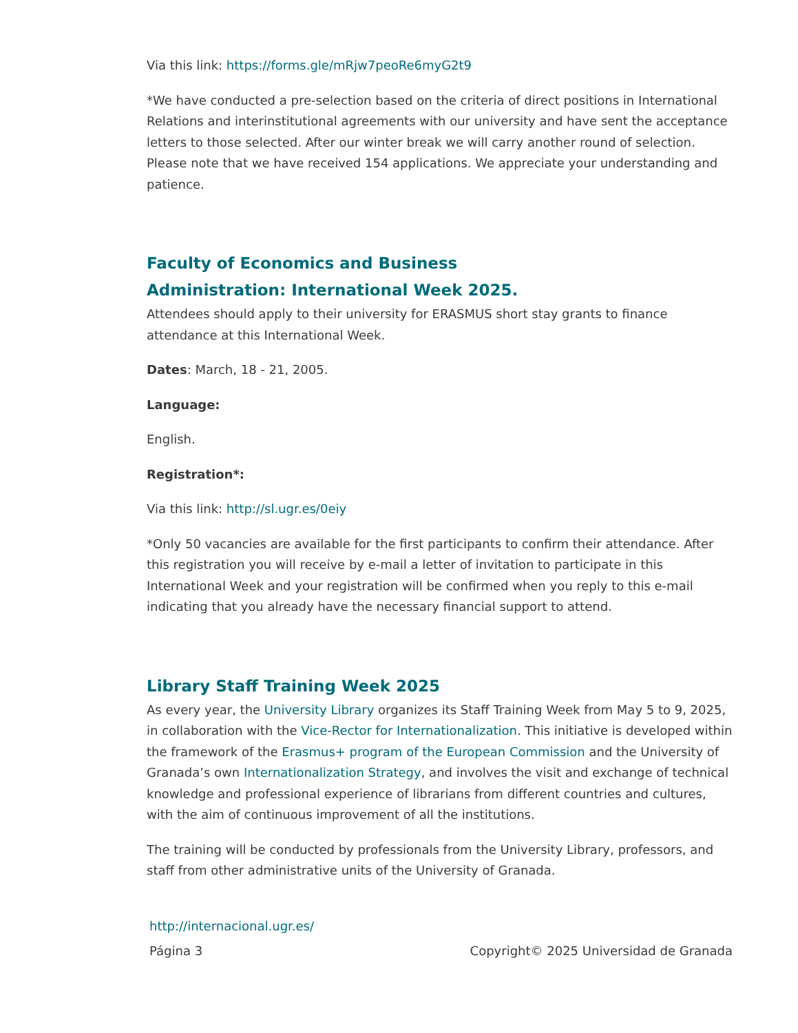Via this link: https://forms.gle/mRjw7peoRe6myG2t9
*We have conducted a pre-selection based on the criteria of direct positions in International Relations and interinstitutional agreements with our university and have sent the acceptance letters to those selected. After our winter break we will carry another round of selection. Please note that we have received 154 applications. We appreciate your understanding and patience.
Faculty of Economics and Business
Administration: International Week 2025.
Attendees should apply to their university for ERASMUS short stay grants to finance attendance at this International Week.
Dates: March, 18 - 21, 2005.
Language:
English.
Registration*:
Via this link: http://sl.ugr.es/0eiy
*Only 50 vacancies are available for the first participants to confirm their attendance. After this registration you will receive by e-mail a letter of invitation to participate in this International Week and your registration will be confirmed when you reply to this e-mail indicating that you already have the necessary financial support to attend.
Library Staff Training Week 2025
As every year, the University Library organizes its Staff Training Week from May 5 to 9, 2025, in collaboration with the Vice-Rector for Internationalization. This initiative is developed within the framework of the Erasmus+ program of the European Commission and the University of Granada’s own Internationalization Strategy, and involves the visit and exchange of technical knowledge and professional experience of librarians from different countries and cultures, with the aim of continuous improvement of all the institutions.
The training will be conducted by professionals from the University Library, professors, and staff from other administrative units of the University of Granada.
http://internacional.ugr.es/
Página 3 Copyright© 2025 Universidad de Granada